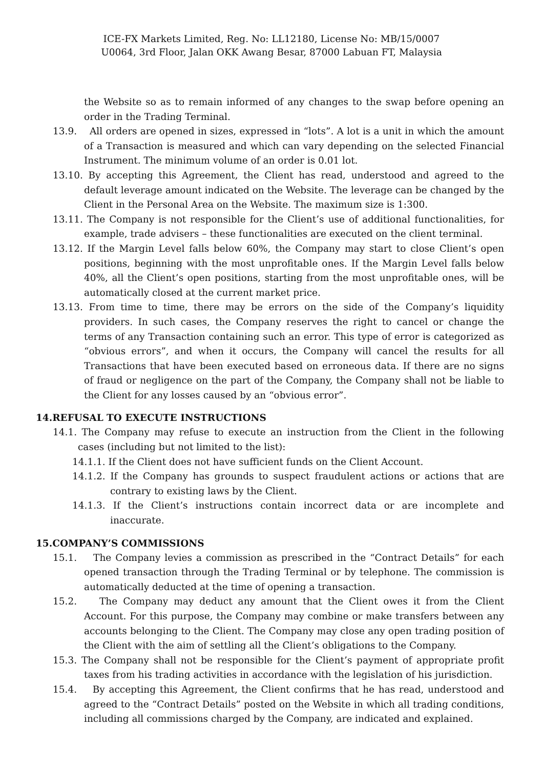ICE-FX Markets Limited, Reg. No: LL12180, License No: MB/15/0007
U0064, 3rd Floor, Jalan OKK Awang Besar, 87000 Labuan FT, Malaysia
the Website so as to remain informed of any changes to the swap before opening an order in the Trading Terminal.
13.9. All orders are opened in sizes, expressed in “lots”. A lot is a unit in which the amount of a Transaction is measured and which can vary depending on the selected Financial Instrument. The minimum volume of an order is 0.01 lot.
13.10. By accepting this Agreement, the Client has read, understood and agreed to the default leverage amount indicated on the Website. The leverage can be changed by the Client in the Personal Area on the Website. The maximum size is 1:300.
13.11. The Company is not responsible for the Client’s use of additional functionalities, for example, trade advisers – these functionalities are executed on the client terminal.
13.12. If the Margin Level falls below 60%, the Company may start to close Client’s open positions, beginning with the most unprofitable ones. If the Margin Level falls below 40%, all the Client’s open positions, starting from the most unprofitable ones, will be automatically closed at the current market price.
13.13. From time to time, there may be errors on the side of the Company’s liquidity providers. In such cases, the Company reserves the right to cancel or change the terms of any Transaction containing such an error. This type of error is categorized as “obvious errors”, and when it occurs, the Company will cancel the results for all Transactions that have been executed based on erroneous data. If there are no signs of fraud or negligence on the part of the Company, the Company shall not be liable to the Client for any losses caused by an “obvious error”.
14.REFUSAL TO EXECUTE INSTRUCTIONS
14.1. The Company may refuse to execute an instruction from the Client in the following cases (including but not limited to the list):
14.1.1. If the Client does not have sufficient funds on the Client Account.
14.1.2. If the Company has grounds to suspect fraudulent actions or actions that are contrary to existing laws by the Client.
14.1.3. If the Client’s instructions contain incorrect data or are incomplete and inaccurate.
15.COMPANY’S COMMISSIONS
15.1. The Company levies a commission as prescribed in the “Contract Details” for each opened transaction through the Trading Terminal or by telephone. The commission is automatically deducted at the time of opening a transaction.
15.2. The Company may deduct any amount that the Client owes it from the Client Account. For this purpose, the Company may combine or make transfers between any accounts belonging to the Client. The Company may close any open trading position of the Client with the aim of settling all the Client’s obligations to the Company.
15.3. The Company shall not be responsible for the Client’s payment of appropriate profit taxes from his trading activities in accordance with the legislation of his jurisdiction.
15.4. By accepting this Agreement, the Client confirms that he has read, understood and agreed to the “Contract Details” posted on the Website in which all trading conditions, including all commissions charged by the Company, are indicated and explained.